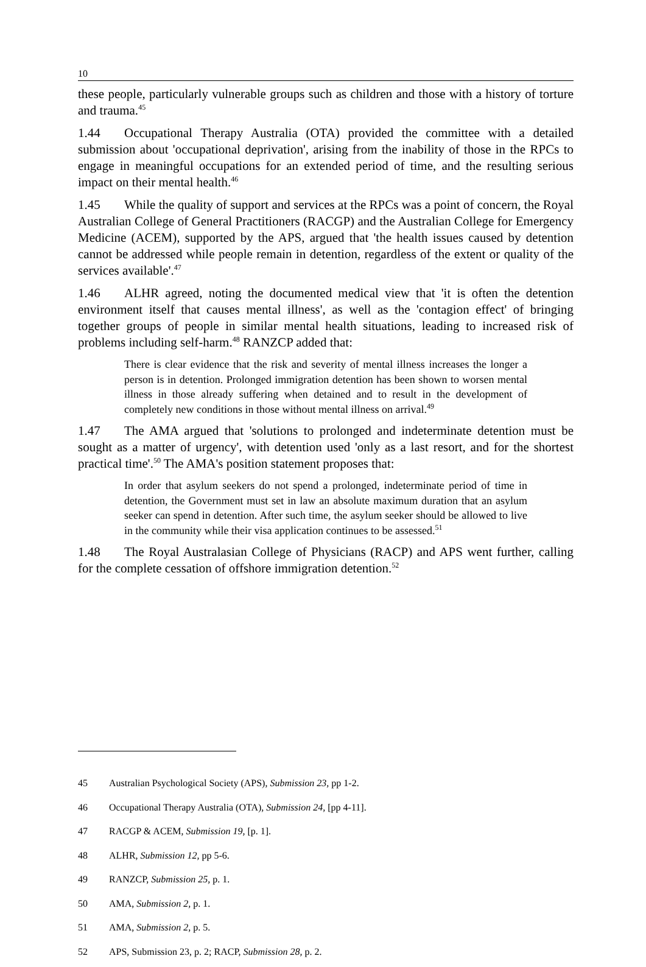10
these people, particularly vulnerable groups such as children and those with a history of torture and trauma.<sup>45</sup>
1.44 Occupational Therapy Australia (OTA) provided the committee with a detailed submission about 'occupational deprivation', arising from the inability of those in the RPCs to engage in meaningful occupations for an extended period of time, and the resulting serious impact on their mental health.<sup>46</sup>
1.45 While the quality of support and services at the RPCs was a point of concern, the Royal Australian College of General Practitioners (RACGP) and the Australian College for Emergency Medicine (ACEM), supported by the APS, argued that 'the health issues caused by detention cannot be addressed while people remain in detention, regardless of the extent or quality of the services available'.<sup>47</sup>
1.46 ALHR agreed, noting the documented medical view that 'it is often the detention environment itself that causes mental illness', as well as the 'contagion effect' of bringing together groups of people in similar mental health situations, leading to increased risk of problems including self-harm.<sup>48</sup> RANZCP added that:
There is clear evidence that the risk and severity of mental illness increases the longer a person is in detention. Prolonged immigration detention has been shown to worsen mental illness in those already suffering when detained and to result in the development of completely new conditions in those without mental illness on arrival.<sup>49</sup>
1.47 The AMA argued that 'solutions to prolonged and indeterminate detention must be sought as a matter of urgency', with detention used 'only as a last resort, and for the shortest practical time'.<sup>50</sup> The AMA's position statement proposes that:
In order that asylum seekers do not spend a prolonged, indeterminate period of time in detention, the Government must set in law an absolute maximum duration that an asylum seeker can spend in detention. After such time, the asylum seeker should be allowed to live in the community while their visa application continues to be assessed.<sup>51</sup>
1.48 The Royal Australasian College of Physicians (RACP) and APS went further, calling for the complete cessation of offshore immigration detention.<sup>52</sup>
45 Australian Psychological Society (APS), Submission 23, pp 1-2.
46 Occupational Therapy Australia (OTA), Submission 24, [pp 4-11].
47 RACGP & ACEM, Submission 19, [p. 1].
48 ALHR, Submission 12, pp 5-6.
49 RANZCP, Submission 25, p. 1.
50 AMA, Submission 2, p. 1.
51 AMA, Submission 2, p. 5.
52 APS, Submission 23, p. 2; RACP, Submission 28, p. 2.